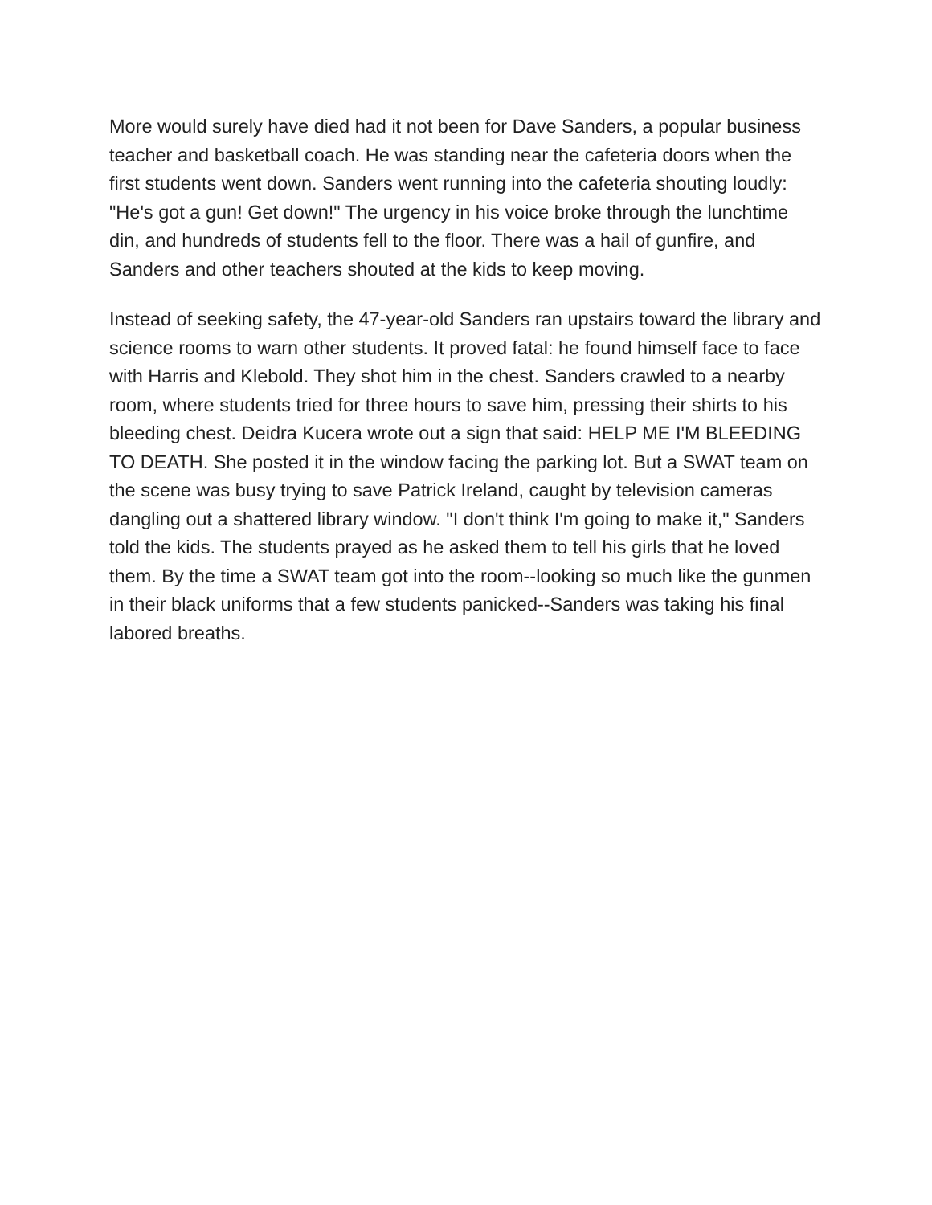More would surely have died had it not been for Dave Sanders, a popular business teacher and basketball coach. He was standing near the cafeteria doors when the first students went down. Sanders went running into the cafeteria shouting loudly: "He's got a gun! Get down!" The urgency in his voice broke through the lunchtime din, and hundreds of students fell to the floor. There was a hail of gunfire, and Sanders and other teachers shouted at the kids to keep moving.
Instead of seeking safety, the 47-year-old Sanders ran upstairs toward the library and science rooms to warn other students. It proved fatal: he found himself face to face with Harris and Klebold. They shot him in the chest. Sanders crawled to a nearby room, where students tried for three hours to save him, pressing their shirts to his bleeding chest. Deidra Kucera wrote out a sign that said: HELP ME I'M BLEEDING TO DEATH. She posted it in the window facing the parking lot. But a SWAT team on the scene was busy trying to save Patrick Ireland, caught by television cameras dangling out a shattered library window. "I don't think I'm going to make it," Sanders told the kids. The students prayed as he asked them to tell his girls that he loved them. By the time a SWAT team got into the room--looking so much like the gunmen in their black uniforms that a few students panicked--Sanders was taking his final labored breaths.